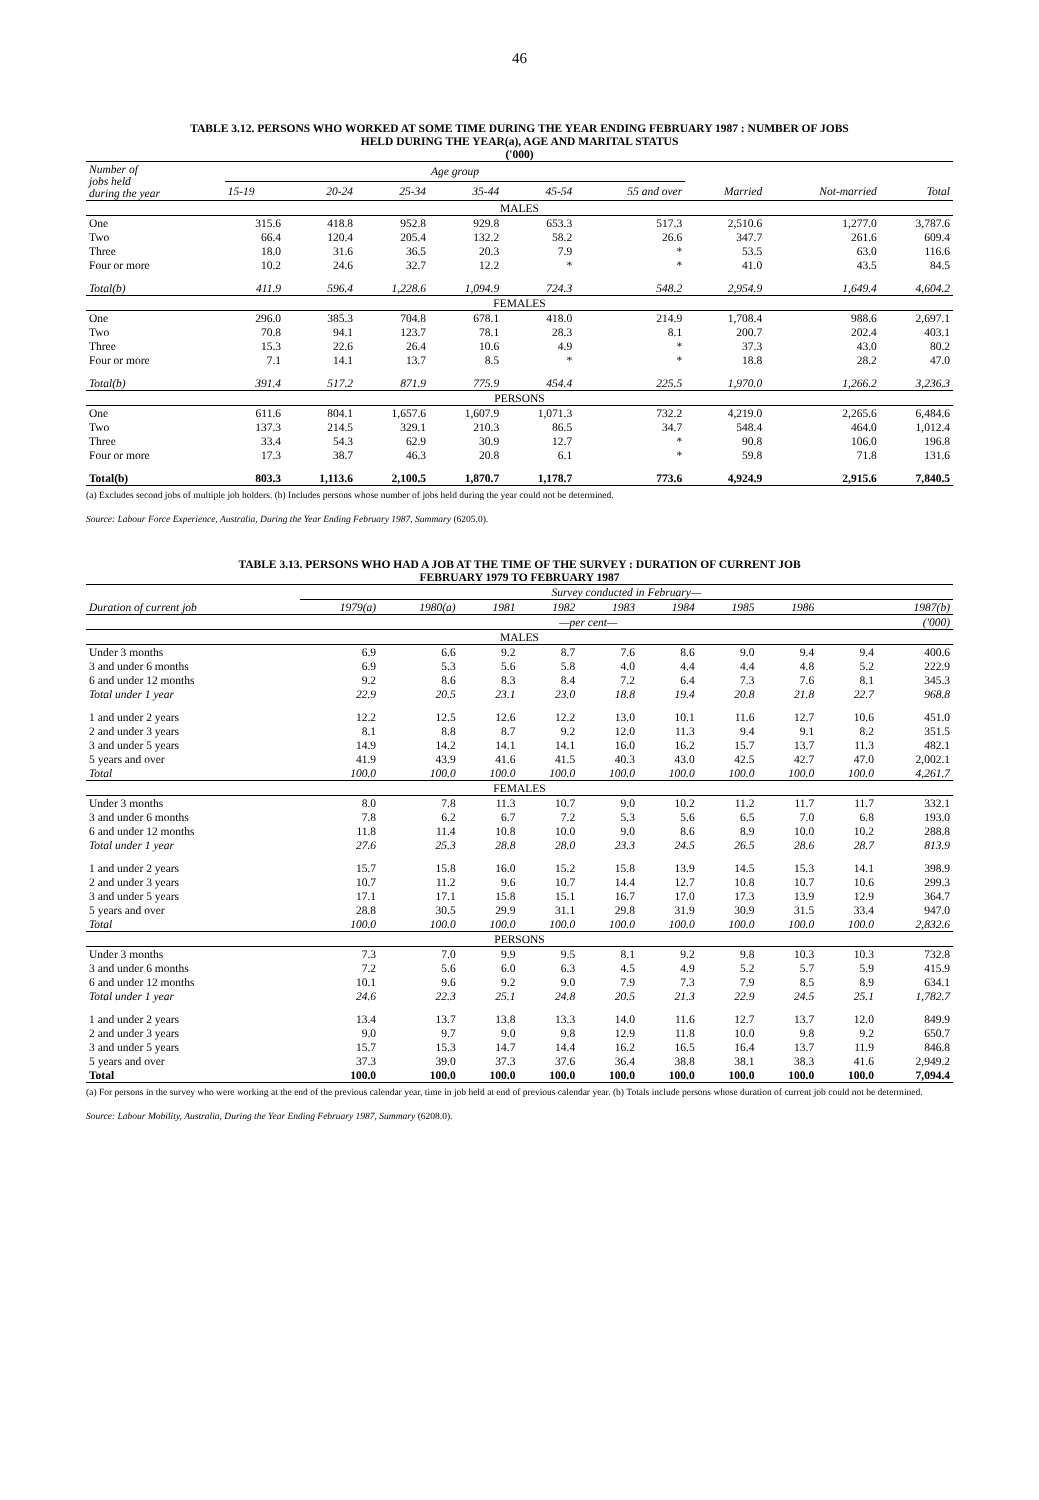46
TABLE 3.12. PERSONS WHO WORKED AT SOME TIME DURING THE YEAR ENDING FEBRUARY 1987 : NUMBER OF JOBS
HELD DURING THE YEAR(a), AGE AND MARITAL STATUS
('000)
| Number of jobs held during the year | Age group | | | | | | | | |
| --- | --- | --- | --- | --- | --- | --- | --- | --- | --- |
| | 15-19 | 20-24 | 25-34 | 35-44 | 45-54 | 55 and over | Married | Not-married | Total |
| MALES | | | | | | | | | |
| One | 315.6 | 418.8 | 952.8 | 929.8 | 653.3 | 517.3 | 2,510.6 | 1,277.0 | 3,787.6 |
| Two | 66.4 | 120.4 | 205.4 | 132.2 | 58.2 | 26.6 | 347.7 | 261.6 | 609.4 |
| Three | 18.0 | 31.6 | 36.5 | 20.3 | 7.9 | * | 53.5 | 63.0 | 116.6 |
| Four or more | 10.2 | 24.6 | 32.7 | 12.2 | * | * | 41.0 | 43.5 | 84.5 |
| Total(b) | 411.9 | 596.4 | 1,228.6 | 1,094.9 | 724.3 | 548.2 | 2,954.9 | 1,649.4 | 4,604.2 |
| FEMALES | | | | | | | | | |
| One | 296.0 | 385.3 | 704.8 | 678.1 | 418.0 | 214.9 | 1,708.4 | 988.6 | 2,697.1 |
| Two | 70.8 | 94.1 | 123.7 | 78.1 | 28.3 | 8.1 | 200.7 | 202.4 | 403.1 |
| Three | 15.3 | 22.6 | 26.4 | 10.6 | 4.9 | * | 37.3 | 43.0 | 80.2 |
| Four or more | 7.1 | 14.1 | 13.7 | 8.5 | * | * | 18.8 | 28.2 | 47.0 |
| Total(b) | 391.4 | 517.2 | 871.9 | 775.9 | 454.4 | 225.5 | 1,970.0 | 1,266.2 | 3,236.3 |
| PERSONS | | | | | | | | | |
| One | 611.6 | 804.1 | 1,657.6 | 1,607.9 | 1,071.3 | 732.2 | 4,219.0 | 2,265.6 | 6,484.6 |
| Two | 137.3 | 214.5 | 329.1 | 210.3 | 86.5 | 34.7 | 548.4 | 464.0 | 1,012.4 |
| Three | 33.4 | 54.3 | 62.9 | 30.9 | 12.7 | * | 90.8 | 106.0 | 196.8 |
| Four or more | 17.3 | 38.7 | 46.3 | 20.8 | 6.1 | * | 59.8 | 71.8 | 131.6 |
| Total(b) | 803.3 | 1,113.6 | 2,100.5 | 1,870.7 | 1,178.7 | 773.6 | 4,924.9 | 2,915.6 | 7,840.5 |
(a) Excludes second jobs of multiple job holders. (b) Includes persons whose number of jobs held during the year could not be determined.
Source: Labour Force Experience, Australia, During the Year Ending February 1987, Summary (6205.0).
TABLE 3.13. PERSONS WHO HAD A JOB AT THE TIME OF THE SURVEY : DURATION OF CURRENT JOB
FEBRUARY 1979 TO FEBRUARY 1987
| | Survey conducted in February— | | | | | | | | | |
| --- | --- | --- | --- | --- | --- | --- | --- | --- | --- | --- |
| Duration of current job | 1979(a) | 1980(a) | 1981 | 1982 | 1983 | 1984 | 1985 | 1986 | 1987(b) | |
| | —per cent— | | | | | | | | | ('000) |
| MALES | | | | | | | | | | |
| Under 3 months | 6.9 | 6.6 | 9.2 | 8.7 | 7.6 | 8.6 | 9.0 | 9.4 | 9.4 | 400.6 |
| 3 and under 6 months | 6.9 | 5.3 | 5.6 | 5.8 | 4.0 | 4.4 | 4.4 | 4.8 | 5.2 | 222.9 |
| 6 and under 12 months | 9.2 | 8.6 | 8.3 | 8.4 | 7.2 | 6.4 | 7.3 | 7.6 | 8.1 | 345.3 |
| Total under 1 year | 22.9 | 20.5 | 23.1 | 23.0 | 18.8 | 19.4 | 20.8 | 21.8 | 22.7 | 968.8 |
| 1 and under 2 years | 12.2 | 12.5 | 12.6 | 12.2 | 13.0 | 10.1 | 11.6 | 12.7 | 10.6 | 451.0 |
| 2 and under 3 years | 8.1 | 8.8 | 8.7 | 9.2 | 12.0 | 11.3 | 9.4 | 9.1 | 8.2 | 351.5 |
| 3 and under 5 years | 14.9 | 14.2 | 14.1 | 14.1 | 16.0 | 16.2 | 15.7 | 13.7 | 11.3 | 482.1 |
| 5 years and over | 41.9 | 43.9 | 41.6 | 41.5 | 40.3 | 43.0 | 42.5 | 42.7 | 47.0 | 2,002.1 |
| Total | 100.0 | 100.0 | 100.0 | 100.0 | 100.0 | 100.0 | 100.0 | 100.0 | 100.0 | 4,261.7 |
| FEMALES | | | | | | | | | | |
| Under 3 months | 8.0 | 7.8 | 11.3 | 10.7 | 9.0 | 10.2 | 11.2 | 11.7 | 11.7 | 332.1 |
| 3 and under 6 months | 7.8 | 6.2 | 6.7 | 7.2 | 5.3 | 5.6 | 6.5 | 7.0 | 6.8 | 193.0 |
| 6 and under 12 months | 11.8 | 11.4 | 10.8 | 10.0 | 9.0 | 8.6 | 8.9 | 10.0 | 10.2 | 288.8 |
| Total under 1 year | 27.6 | 25.3 | 28.8 | 28.0 | 23.3 | 24.5 | 26.5 | 28.6 | 28.7 | 813.9 |
| 1 and under 2 years | 15.7 | 15.8 | 16.0 | 15.2 | 15.8 | 13.9 | 14.5 | 15.3 | 14.1 | 398.9 |
| 2 and under 3 years | 10.7 | 11.2 | 9.6 | 10.7 | 14.4 | 12.7 | 10.8 | 10.7 | 10.6 | 299.3 |
| 3 and under 5 years | 17.1 | 17.1 | 15.8 | 15.1 | 16.7 | 17.0 | 17.3 | 13.9 | 12.9 | 364.7 |
| 5 years and over | 28.8 | 30.5 | 29.9 | 31.1 | 29.8 | 31.9 | 30.9 | 31.5 | 33.4 | 947.0 |
| Total | 100.0 | 100.0 | 100.0 | 100.0 | 100.0 | 100.0 | 100.0 | 100.0 | 100.0 | 2,832.6 |
| PERSONS | | | | | | | | | | |
| Under 3 months | 7.3 | 7.0 | 9.9 | 9.5 | 8.1 | 9.2 | 9.8 | 10.3 | 10.3 | 732.8 |
| 3 and under 6 months | 7.2 | 5.6 | 6.0 | 6.3 | 4.5 | 4.9 | 5.2 | 5.7 | 5.9 | 415.9 |
| 6 and under 12 months | 10.1 | 9.6 | 9.2 | 9.0 | 7.9 | 7.3 | 7.9 | 8.5 | 8.9 | 634.1 |
| Total under 1 year | 24.6 | 22.3 | 25.1 | 24.8 | 20.5 | 21.3 | 22.9 | 24.5 | 25.1 | 1,782.7 |
| 1 and under 2 years | 13.4 | 13.7 | 13.8 | 13.3 | 14.0 | 11.6 | 12.7 | 13.7 | 12.0 | 849.9 |
| 2 and under 3 years | 9.0 | 9.7 | 9.0 | 9.8 | 12.9 | 11.8 | 10.0 | 9.8 | 9.2 | 650.7 |
| 3 and under 5 years | 15.7 | 15.3 | 14.7 | 14.4 | 16.2 | 16.5 | 16.4 | 13.7 | 11.9 | 846.8 |
| 5 years and over | 37.3 | 39.0 | 37.3 | 37.6 | 36.4 | 38.8 | 38.1 | 38.3 | 41.6 | 2,949.2 |
| Total | 100.0 | 100.0 | 100.0 | 100.0 | 100.0 | 100.0 | 100.0 | 100.0 | 100.0 | 7,094.4 |
(a) For persons in the survey who were working at the end of the previous calendar year, time in job held at end of previous calendar year. (b) Totals include persons whose duration of current job could not be determined.
Source: Labour Mobility, Australia, During the Year Ending February 1987, Summary (6208.0).